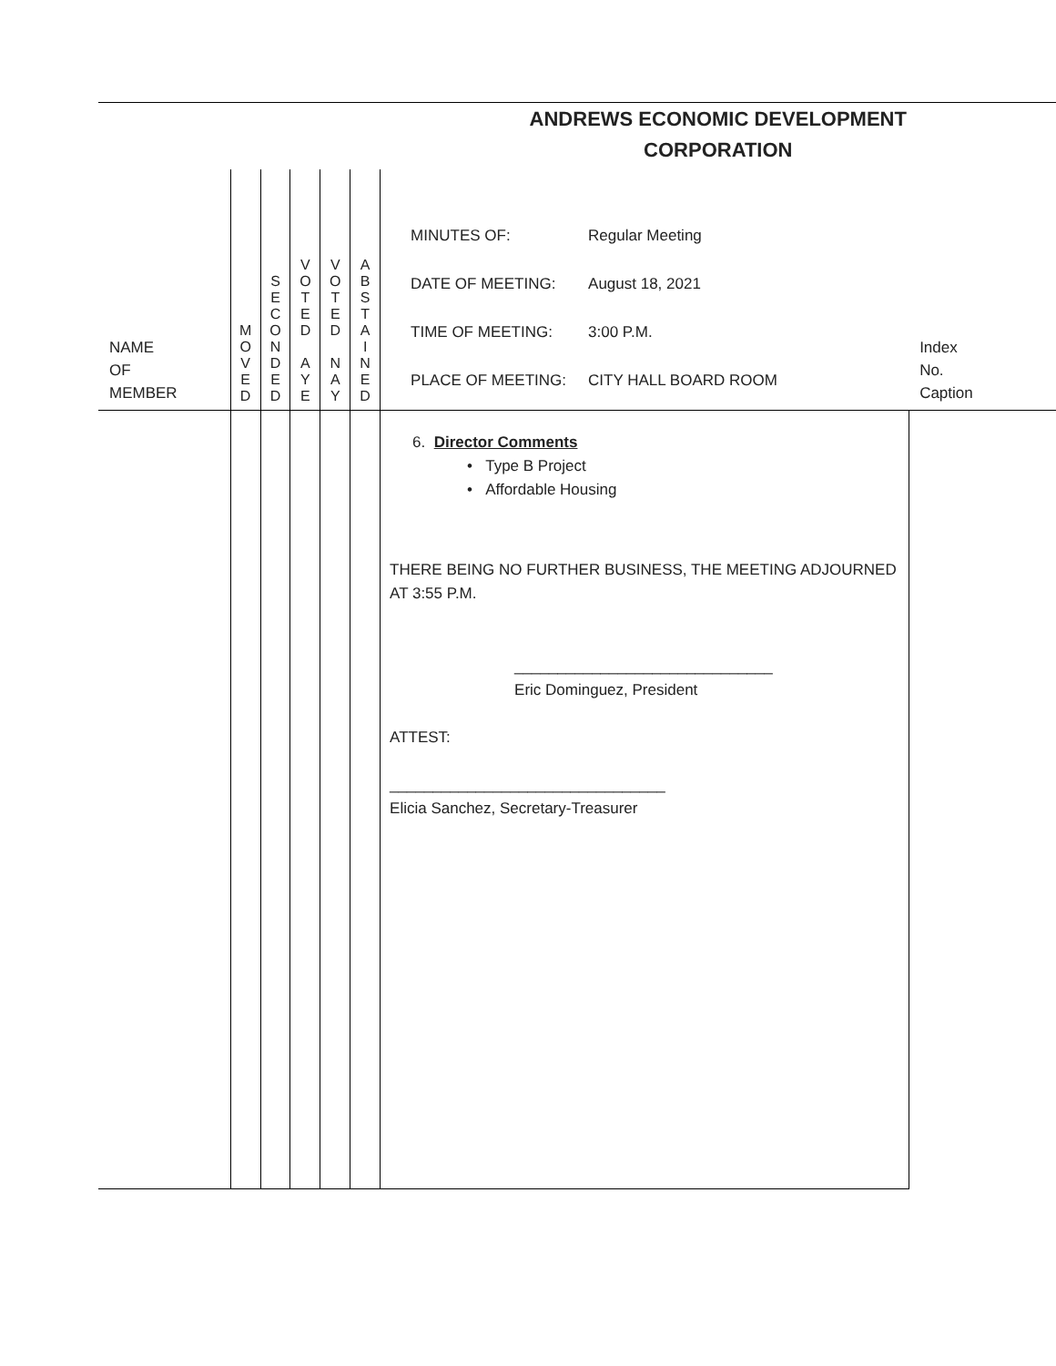| | | | | | | ANDREWS ECONOMIC DEVELOPMENT CORPORATION | |
| NAME OF MEMBER | M O V E D | S E C O N D E D | V O T E D A Y E | V O T E D N A Y | A B S T A I N E D | MINUTES OF: Regular Meeting DATE OF MEETING: August 18, 2021 TIME OF MEETING: 3:00 P.M. PLACE OF MEETING: CITY HALL BOARD ROOM | Index No. Caption |
| | | | | | | 6. Director Comments • Type B Project • Affordable Housing THERE BEING NO FURTHER BUSINESS, THE MEETING ADJOURNED AT 3:55 P.M. ______________________________ Eric Dominguez, President ATTEST: ________________________________ Elicia Sanchez, Secretary-Treasurer | |